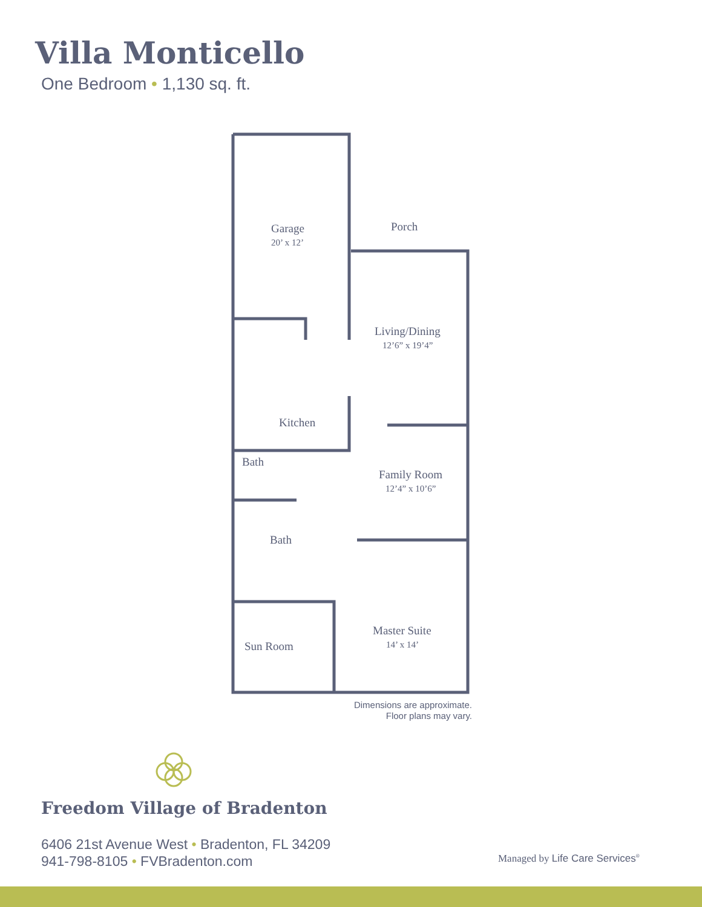Villa Monticello
One Bedroom • 1,130 sq. ft.
Garage
20’ x 12’
Porch
Living/Dining
12’6” x 19’4”
Kitchen
Bath
Family Room
12’4” x 10’6”
Bath
Master Suite
14’ x 14’
Sun Room
Dimensions are approximate.
Floor plans may vary.
Freedom Village of Bradenton
6406 21st Avenue West • Bradenton, FL 34209
941-798-8105 • FVBradenton.com
Managed by Life Care Services<sup>®</sup>